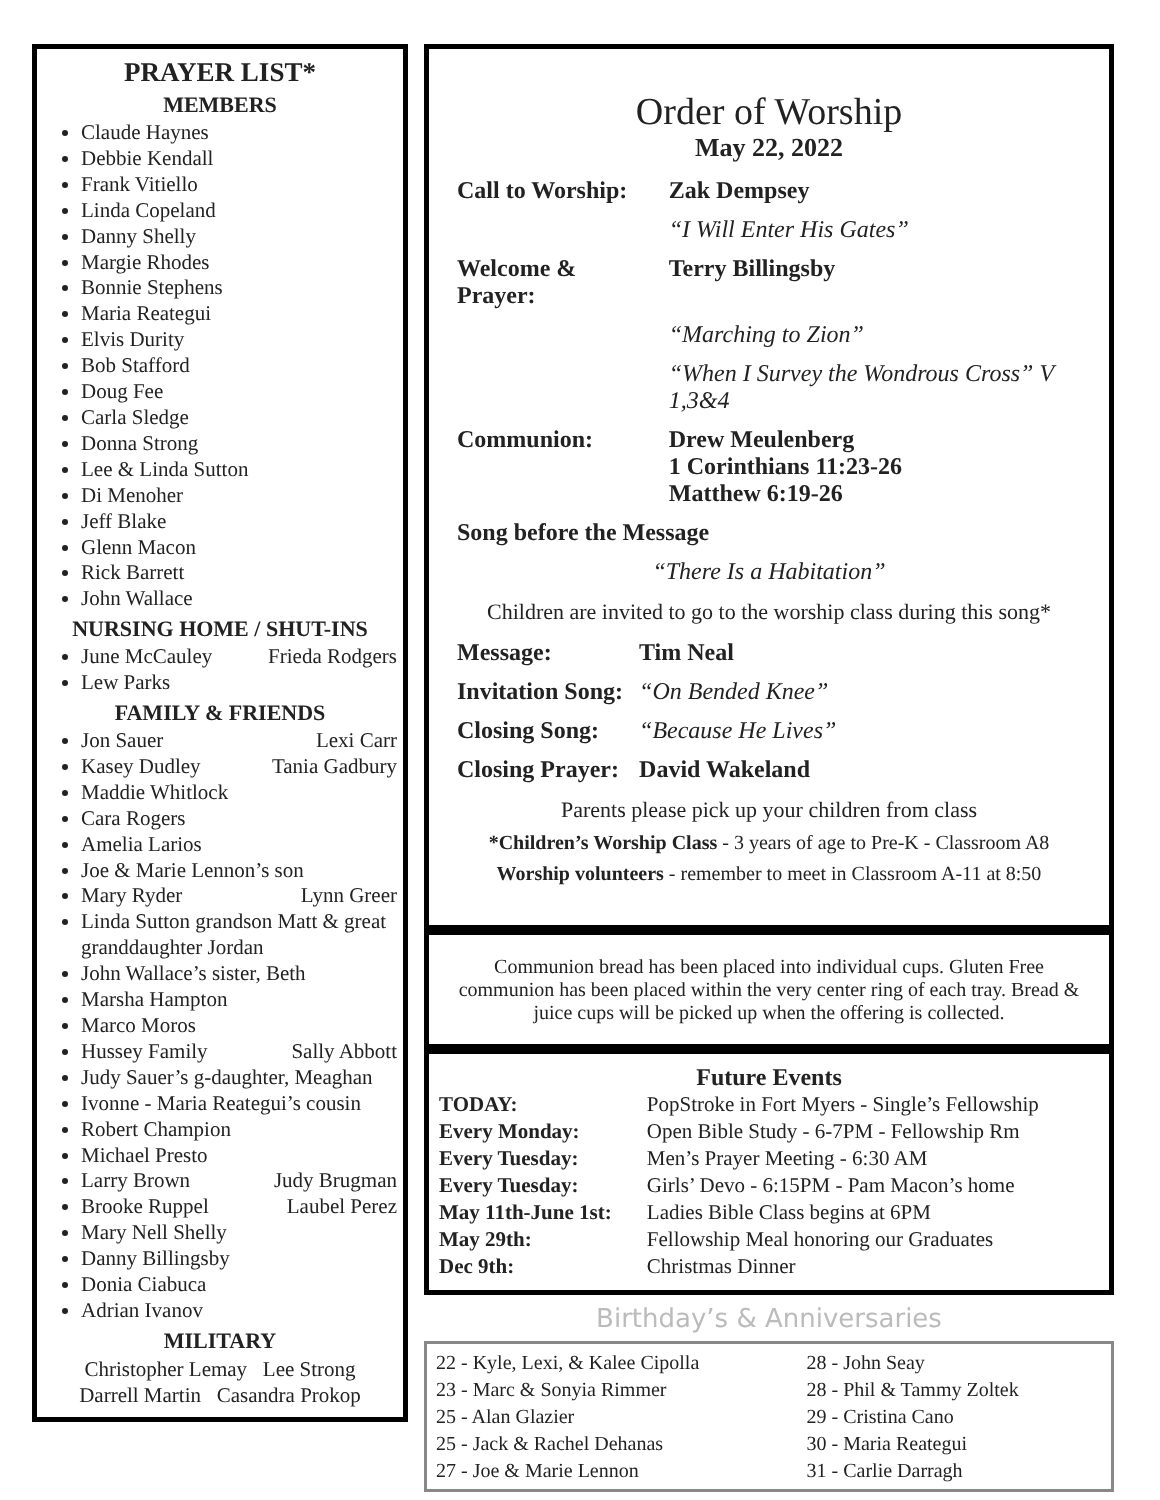PRAYER LIST*
MEMBERS
Claude Haynes
Debbie Kendall
Frank Vitiello
Linda Copeland
Danny Shelly
Margie Rhodes
Bonnie Stephens
Maria Reategui
Elvis Durity
Bob Stafford
Doug Fee
Carla Sledge
Donna Strong
Lee & Linda Sutton
Di Menoher
Jeff Blake
Glenn Macon
Rick Barrett
John Wallace
NURSING HOME / SHUT-INS
June McCauley Frieda Rodgers
Lew Parks
FAMILY & FRIENDS
Jon Sauer Lexi Carr
Kasey Dudley Tania Gadbury
Maddie Whitlock
Cara Rogers
Amelia Larios
Joe & Marie Lennon’s son
Mary Ryder Lynn Greer
Linda Sutton grandson Matt & great granddaughter Jordan
John Wallace’s sister, Beth
Marsha Hampton
Marco Moros
Hussey Family Sally Abbott
Judy Sauer’s g-daughter, Meaghan
Ivonne - Maria Reategui’s cousin
Robert Champion
Michael Presto
Larry Brown Judy Brugman
Brooke Ruppel Laubel Perez
Mary Nell Shelly
Danny Billingsby
Donia Ciabuca
Adrian Ivanov
MILITARY
Christopher Lemay Lee Strong
Darrell Martin Casandra Prokop
Order of Worship
May 22, 2022
| Call to Worship: | Zak Dempsey |
| | “I Will Enter His Gates” |
| Welcome & Prayer: | Terry Billingsby |
| | “Marching to Zion” |
| | “When I Survey the Wondrous Cross” V 1,3&4 |
| Communion: | Drew Meulenberg 1 Corinthians 11:23-26 Matthew 6:19-26 |
| Song before the Message | |
| “There Is a Habitation” | |
Children are invited to go to the worship class during this song*
| Message: | Tim Neal |
| Invitation Song: | “On Bended Knee” |
| Closing Song: | “Because He Lives” |
| Closing Prayer: | David Wakeland |
Parents please pick up your children from class
*Children’s Worship Class - 3 years of age to Pre-K - Classroom A8
Worship volunteers - remember to meet in Classroom A-11 at 8:50
Communion bread has been placed into individual cups. Gluten Free communion has been placed within the very center ring of each tray. Bread & juice cups will be picked up when the offering is collected.
Future Events
| TODAY: | PopStroke in Fort Myers - Single’s Fellowship |
| Every Monday: | Open Bible Study - 6-7PM - Fellowship Rm |
| Every Tuesday: | Men’s Prayer Meeting - 6:30 AM |
| Every Tuesday: | Girls’ Devo - 6:15PM - Pam Macon’s home |
| May 11th-June 1st: | Ladies Bible Class begins at 6PM |
| May 29th: | Fellowship Meal honoring our Graduates |
| Dec 9th: | Christmas Dinner |
Birthday’s & Anniversaries
| 22 - Kyle, Lexi, & Kalee Cipolla | 28 - John Seay |
| 23 - Marc & Sonyia Rimmer | 28 - Phil & Tammy Zoltek |
| 25 - Alan Glazier | 29 - Cristina Cano |
| 25 - Jack & Rachel Dehanas | 30 - Maria Reategui |
| 27 - Joe & Marie Lennon | 31 - Carlie Darragh |